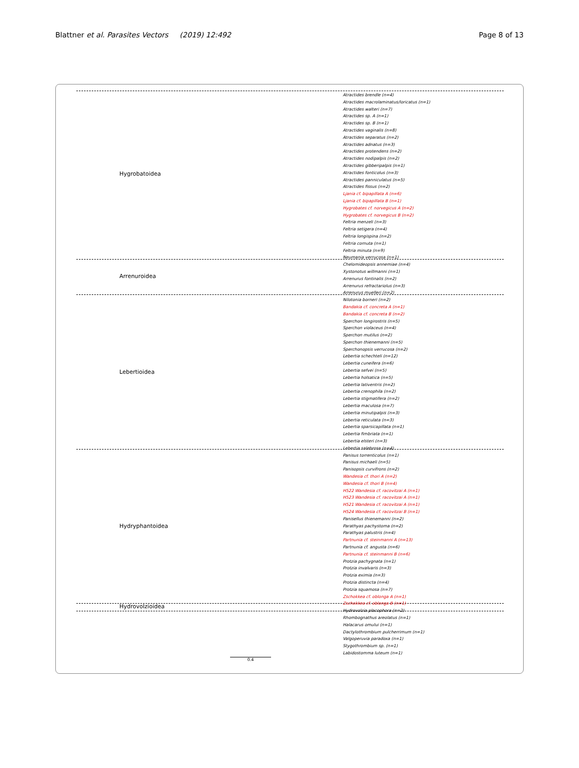Blattner et al. Parasites Vectors (2019) 12:492
Page 8 of 13
Hygrobatoidea
Arrenuroidea
Lebertioidea
Hydryphantoidea
Hydrovolzioidea
Atractides brendle (n=4)
Atractides macrolaminatus/loricatus (n=1)
Atractides walteri (n=7)
Atractides sp. A (n=1)
Atractides sp. B (n=1)
Atractides vaginalis (n=8)
Atractides separatus (n=2)
Atractides adnatus (n=3)
Atractides protendens (n=2)
Atractides nodipalpis (n=2)
Atractides gibberipalpis (n=1)
Atractides fonticolus (n=3)
Atractides panniculatus (n=5)
Atractides fissus (n=2)
Ljania cf. bipapillata A (n=6)
Ljania cf. bipapillata B (n=1)
Hygrobates cf. norvegicus A (n=2)
Hygrobates cf. norvegicus B (n=2)
Feltria menzeli (n=3)
Feltria setigera (n=4)
Feltria longispina (n=2)
Feltria cornuta (n=1)
Feltria minuta (n=9)
Neumania verrucosa (n=1)
Chelomideopsis annemiae (n=4)
Xystonotus willmanni (n=1)
Arrenurus fontinalis (n=2)
Arrenurus refractariolus (n=3)
Arrenurus muelleri (n=2)
Nilotonia borneri (n=2)
Bandakia cf. concreta A (n=1)
Bandakia cf. concreta B (n=2)
Sperchon longirostris (n=5)
Sperchon violaceus (n=4)
Sperchon mutilus (n=2)
Sperchon thienemanni (n=5)
Sperchonopsis verrucosa (n=2)
Lebertia schechteli (n=12)
Lebertia cuneifera (n=6)
Lebertia sefvei (n=5)
Lebertia holsatica (n=5)
Lebertia lativentris (n=2)
Lebertia crenophila (n=2)
Lebertia stigmatifera (n=2)
Lebertia maculosa (n=7)
Lebertia minutipalpis (n=3)
Lebertia reticulata (n=3)
Lebertia sparsicapillata (n=1)
Lebertia fimbriata (n=1)
Lebertia elsteri (n=3)
Lebertia salebrosa (n=4)
Panisus torrenticolus (n=1)
Panisus michaeli (n=5)
Panisopsis curvifrons (n=2)
Wandesia cf. thori A (n=2)
Wandesia cf. thori B (n=4)
H522 Wandesia cf. racovitzai A (n=1)
H523 Wandesia cf. racovitzai A (n=1)
H521 Wandesia cf. racovitzai A (n=1)
H524 Wandesia cf. racovitzai B (n=1)
Panisellus thienemanni (n=2)
Parathyas pachystoma (n=2)
Parathyas palustris (n=4)
Partnunia cf. steinmanni A (n=13)
Partnunia cf. angusta (n=6)
Partnunia cf. steinmanni B (n=6)
Protzia pachygnata (n=1)
Protzia invalvaris (n=3)
Protzia eximia (n=3)
Protzia distincta (n=4)
Protzia squamosa (n=7)
Zschokkea cf. oblonga A (n=1)
Zschokkea cf. oblonga B (n=1)
Hydrovolzia placophora (n=2)
Rhombognathus areolatus (n=1)
Halacarus omului (n=1)
Dactylothrombium pulcherrimum (n=1)
Valgoperuvia paradoxa (n=1)
Stygothrombium sp. (n=1)
Labidostomma luteum (n=1)
0.4